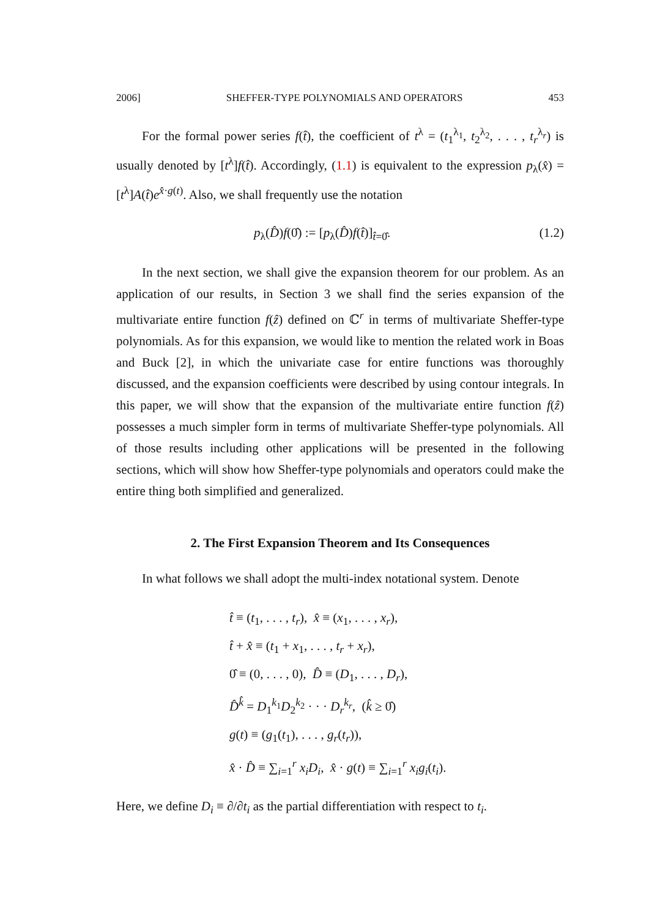2006] SHEFFER-TYPE POLYNOMIALS AND OPERATORS 453
For the formal power series f(t̂), the coefficient of t<sup>λ</sup> = (t<sub>1</sub><sup>λ<sub>1</sub></sup>, t<sub>2</sub><sup>λ<sub>2</sub></sup>, . . . , t<sub>r</sub><sup>λ<sub>r</sub></sup>) is usually denoted by [t<sup>λ</sup>]f(t̂). Accordingly, (1.1) is equivalent to the expression p<sub>λ</sub>(x̂) = [t<sup>λ</sup>]A(t̂)e<sup>x̂·g(t)</sup>. Also, we shall frequently use the notation
p<sub>λ</sub>(D̂)f(0̂) := [p<sub>λ</sub>(D̂)f(t̂)]<sub>t̂=0̂</sub>. (1.2)
In the next section, we shall give the expansion theorem for our problem. As an application of our results, in Section 3 we shall find the series expansion of the multivariate entire function f(ẑ) defined on ℂ<sup>r</sup> in terms of multivariate Sheffer-type polynomials. As for this expansion, we would like to mention the related work in Boas and Buck [2], in which the univariate case for entire functions was thoroughly discussed, and the expansion coefficients were described by using contour integrals. In this paper, we will show that the expansion of the multivariate entire function f(ẑ) possesses a much simpler form in terms of multivariate Sheffer-type polynomials. All of those results including other applications will be presented in the following sections, which will show how Sheffer-type polynomials and operators could make the entire thing both simplified and generalized.
2. The First Expansion Theorem and Its Consequences
In what follows we shall adopt the multi-index notational system. Denote
t̂ ≡ (t<sub>1</sub>, . . . , t<sub>r</sub>), x̂ ≡ (x<sub>1</sub>, . . . , x<sub>r</sub>),
t̂ + x̂ ≡ (t<sub>1</sub> + x<sub>1</sub>, . . . , t<sub>r</sub> + x<sub>r</sub>),
0̂ ≡ (0, . . . , 0), D̂ ≡ (D<sub>1</sub>, . . . , D<sub>r</sub>),
D̂<sup>k̂</sup> = D<sub>1</sub><sup>k<sub>1</sub></sup>D<sub>2</sub><sup>k<sub>2</sub></sup> · · · D<sub>r</sub><sup>k<sub>r</sub></sup>, (k̂ ≥ 0̂)
g(t) ≡ (g<sub>1</sub>(t<sub>1</sub>), . . . , g<sub>r</sub>(t<sub>r</sub>)),
x̂ · D̂ ≡ ∑<sub>i=1</sub><sup>r</sup> x<sub>i</sub>D<sub>i</sub>, x̂ · g(t) ≡ ∑<sub>i=1</sub><sup>r</sup> x<sub>i</sub>g<sub>i</sub>(t<sub>i</sub>).
Here, we define D<sub>i</sub> ≡ ∂/∂t<sub>i</sub> as the partial differentiation with respect to t<sub>i</sub>.